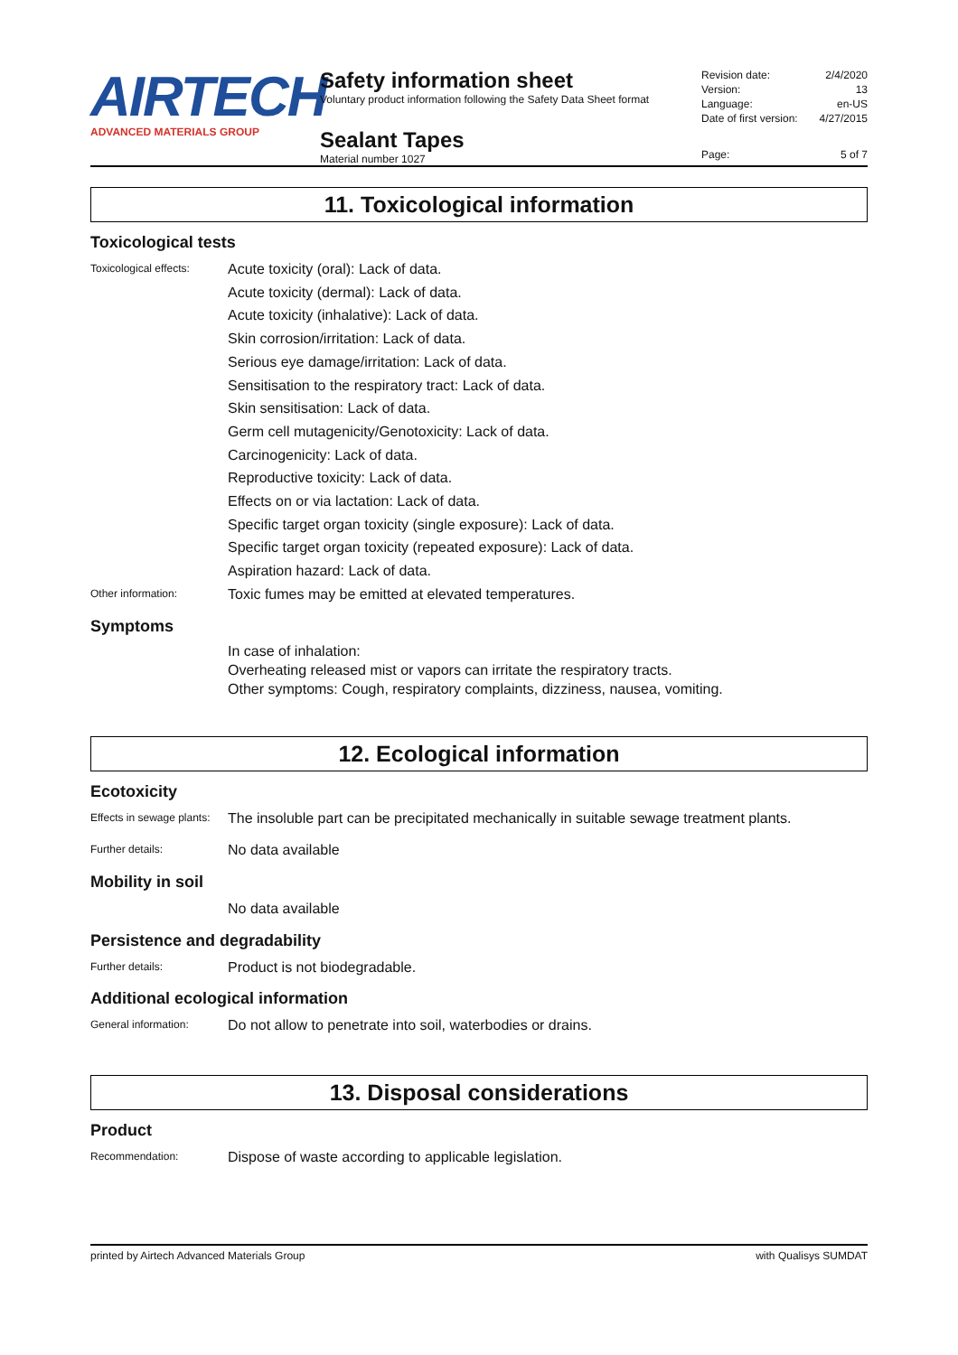AIRTECH
ADVANCED MATERIALS GROUP
Safety information sheet
Voluntary product information following the Safety Data Sheet format
Sealant Tapes
Material number 1027
Revision date: 2/4/2020
Version: 13
Language: en-US
Date of first version: 4/27/2015
Page: 5 of 7
11. Toxicological information
Toxicological tests
Toxicological effects:
Acute toxicity (oral): Lack of data.
Acute toxicity (dermal): Lack of data.
Acute toxicity (inhalative): Lack of data.
Skin corrosion/irritation: Lack of data.
Serious eye damage/irritation: Lack of data.
Sensitisation to the respiratory tract: Lack of data.
Skin sensitisation: Lack of data.
Germ cell mutagenicity/Genotoxicity: Lack of data.
Carcinogenicity: Lack of data.
Reproductive toxicity: Lack of data.
Effects on or via lactation: Lack of data.
Specific target organ toxicity (single exposure): Lack of data.
Specific target organ toxicity (repeated exposure): Lack of data.
Aspiration hazard: Lack of data.
Other information:
Toxic fumes may be emitted at elevated temperatures.
Symptoms
In case of inhalation:
Overheating released mist or vapors can irritate the respiratory tracts.
Other symptoms: Cough, respiratory complaints, dizziness, nausea, vomiting.
12. Ecological information
Ecotoxicity
Effects in sewage plants:
The insoluble part can be precipitated mechanically in suitable sewage treatment plants.
Further details:
No data available
Mobility in soil
No data available
Persistence and degradability
Further details:
Product is not biodegradable.
Additional ecological information
General information:
Do not allow to penetrate into soil, waterbodies or drains.
13. Disposal considerations
Product
Recommendation:
Dispose of waste according to applicable legislation.
printed by Airtech Advanced Materials Group with Qualisys SUMDAT